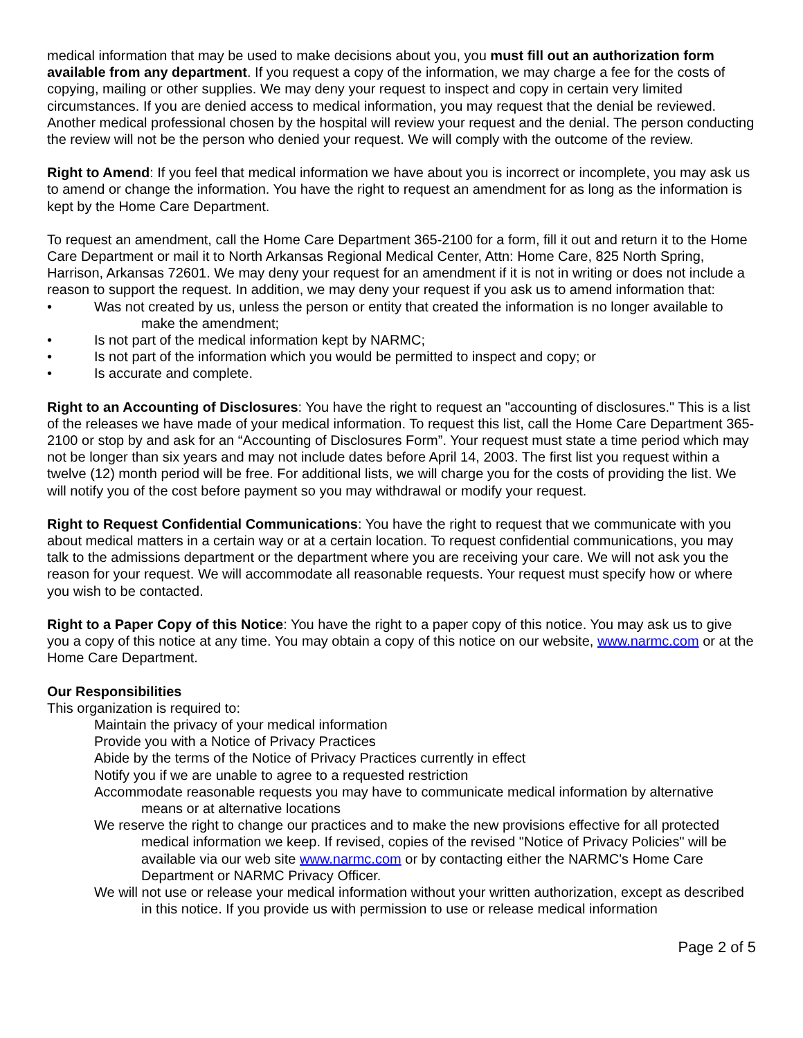medical information that may be used to make decisions about you, you must fill out an authorization form available from any department. If you request a copy of the information, we may charge a fee for the costs of copying, mailing or other supplies. We may deny your request to inspect and copy in certain very limited circumstances. If you are denied access to medical information, you may request that the denial be reviewed. Another medical professional chosen by the hospital will review your request and the denial. The person conducting the review will not be the person who denied your request. We will comply with the outcome of the review.
Right to Amend: If you feel that medical information we have about you is incorrect or incomplete, you may ask us to amend or change the information. You have the right to request an amendment for as long as the information is kept by the Home Care Department.
To request an amendment, call the Home Care Department 365-2100 for a form, fill it out and return it to the Home Care Department or mail it to North Arkansas Regional Medical Center, Attn: Home Care, 825 North Spring, Harrison, Arkansas 72601. We may deny your request for an amendment if it is not in writing or does not include a reason to support the request. In addition, we may deny your request if you ask us to amend information that:
• Was not created by us, unless the person or entity that created the information is no longer available to
make the amendment;
• Is not part of the medical information kept by NARMC;
• Is not part of the information which you would be permitted to inspect and copy; or
• Is accurate and complete.
Right to an Accounting of Disclosures: You have the right to request an "accounting of disclosures." This is a list of the releases we have made of your medical information. To request this list, call the Home Care Department 365-2100 or stop by and ask for an “Accounting of Disclosures Form”. Your request must state a time period which may not be longer than six years and may not include dates before April 14, 2003. The first list you request within a twelve (12) month period will be free. For additional lists, we will charge you for the costs of providing the list. We will notify you of the cost before payment so you may withdrawal or modify your request.
Right to Request Confidential Communications: You have the right to request that we communicate with you about medical matters in a certain way or at a certain location. To request confidential communications, you may talk to the admissions department or the department where you are receiving your care. We will not ask you the reason for your request. We will accommodate all reasonable requests. Your request must specify how or where you wish to be contacted.
Right to a Paper Copy of this Notice: You have the right to a paper copy of this notice. You may ask us to give you a copy of this notice at any time. You may obtain a copy of this notice on our website, www.narmc.com or at the Home Care Department.
Our Responsibilities
This organization is required to:
Maintain the privacy of your medical information
Provide you with a Notice of Privacy Practices
Abide by the terms of the Notice of Privacy Practices currently in effect
Notify you if we are unable to agree to a requested restriction
Accommodate reasonable requests you may have to communicate medical information by alternative means or at alternative locations
We reserve the right to change our practices and to make the new provisions effective for all protected medical information we keep. If revised, copies of the revised "Notice of Privacy Policies" will be available via our web site www.narmc.com or by contacting either the NARMC's Home Care Department or NARMC Privacy Officer.
We will not use or release your medical information without your written authorization, except as described in this notice. If you provide us with permission to use or release medical information
Page 2 of 5